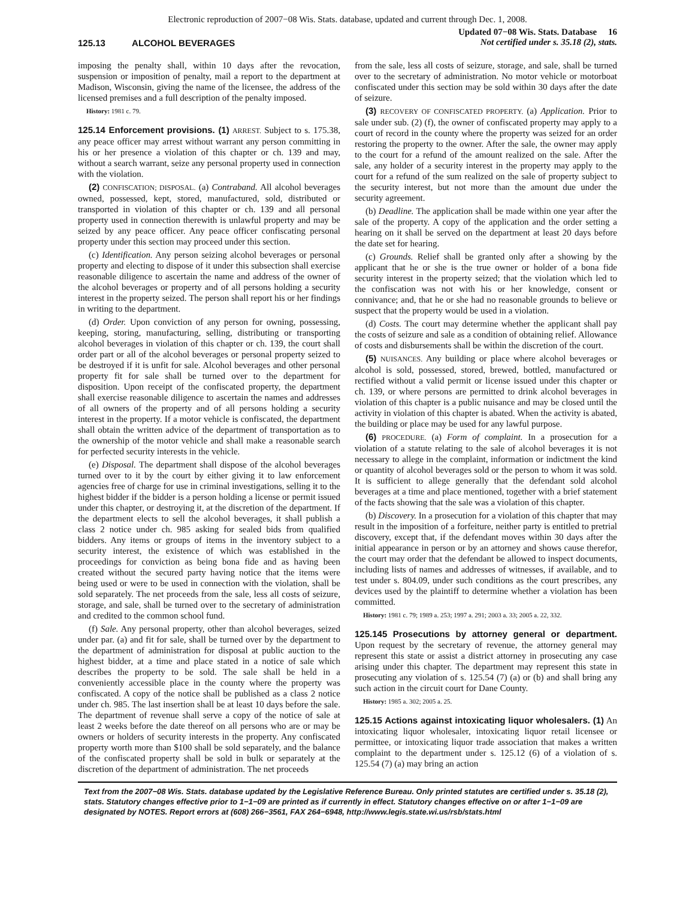Electronic reproduction of 2007−08 Wis. Stats. database, updated and current through Dec. 1, 2008.
125.13 ALCOHOL BEVERAGES
Updated 07−08 Wis. Stats. Database 16
Not certified under s. 35.18 (2), stats.
imposing the penalty shall, within 10 days after the revocation, suspension or imposition of penalty, mail a report to the department at Madison, Wisconsin, giving the name of the licensee, the address of the licensed premises and a full description of the penalty imposed.
History: 1981 c. 79.
125.14 Enforcement provisions. (1) ARREST. Subject to s. 175.38, any peace officer may arrest without warrant any person committing in his or her presence a violation of this chapter or ch. 139 and may, without a search warrant, seize any personal property used in connection with the violation.
(2) CONFISCATION; DISPOSAL. (a) Contraband. All alcohol beverages owned, possessed, kept, stored, manufactured, sold, distributed or transported in violation of this chapter or ch. 139 and all personal property used in connection therewith is unlawful property and may be seized by any peace officer. Any peace officer confiscating personal property under this section may proceed under this section.
(c) Identification. Any person seizing alcohol beverages or personal property and electing to dispose of it under this subsection shall exercise reasonable diligence to ascertain the name and address of the owner of the alcohol beverages or property and of all persons holding a security interest in the property seized. The person shall report his or her findings in writing to the department.
(d) Order. Upon conviction of any person for owning, possessing, keeping, storing, manufacturing, selling, distributing or transporting alcohol beverages in violation of this chapter or ch. 139, the court shall order part or all of the alcohol beverages or personal property seized to be destroyed if it is unfit for sale. Alcohol beverages and other personal property fit for sale shall be turned over to the department for disposition. Upon receipt of the confiscated property, the department shall exercise reasonable diligence to ascertain the names and addresses of all owners of the property and of all persons holding a security interest in the property. If a motor vehicle is confiscated, the department shall obtain the written advice of the department of transportation as to the ownership of the motor vehicle and shall make a reasonable search for perfected security interests in the vehicle.
(e) Disposal. The department shall dispose of the alcohol beverages turned over to it by the court by either giving it to law enforcement agencies free of charge for use in criminal investigations, selling it to the highest bidder if the bidder is a person holding a license or permit issued under this chapter, or destroying it, at the discretion of the department. If the department elects to sell the alcohol beverages, it shall publish a class 2 notice under ch. 985 asking for sealed bids from qualified bidders. Any items or groups of items in the inventory subject to a security interest, the existence of which was established in the proceedings for conviction as being bona fide and as having been created without the secured party having notice that the items were being used or were to be used in connection with the violation, shall be sold separately. The net proceeds from the sale, less all costs of seizure, storage, and sale, shall be turned over to the secretary of administration and credited to the common school fund.
(f) Sale. Any personal property, other than alcohol beverages, seized under par. (a) and fit for sale, shall be turned over by the department to the department of administration for disposal at public auction to the highest bidder, at a time and place stated in a notice of sale which describes the property to be sold. The sale shall be held in a conveniently accessible place in the county where the property was confiscated. A copy of the notice shall be published as a class 2 notice under ch. 985. The last insertion shall be at least 10 days before the sale. The department of revenue shall serve a copy of the notice of sale at least 2 weeks before the date thereof on all persons who are or may be owners or holders of security interests in the property. Any confiscated property worth more than $100 shall be sold separately, and the balance of the confiscated property shall be sold in bulk or separately at the discretion of the department of administration. The net proceeds
from the sale, less all costs of seizure, storage, and sale, shall be turned over to the secretary of administration. No motor vehicle or motorboat confiscated under this section may be sold within 30 days after the date of seizure.
(3) RECOVERY OF CONFISCATED PROPERTY. (a) Application. Prior to sale under sub. (2) (f), the owner of confiscated property may apply to a court of record in the county where the property was seized for an order restoring the property to the owner. After the sale, the owner may apply to the court for a refund of the amount realized on the sale. After the sale, any holder of a security interest in the property may apply to the court for a refund of the sum realized on the sale of property subject to the security interest, but not more than the amount due under the security agreement.
(b) Deadline. The application shall be made within one year after the sale of the property. A copy of the application and the order setting a hearing on it shall be served on the department at least 20 days before the date set for hearing.
(c) Grounds. Relief shall be granted only after a showing by the applicant that he or she is the true owner or holder of a bona fide security interest in the property seized; that the violation which led to the confiscation was not with his or her knowledge, consent or connivance; and, that he or she had no reasonable grounds to believe or suspect that the property would be used in a violation.
(d) Costs. The court may determine whether the applicant shall pay the costs of seizure and sale as a condition of obtaining relief. Allowance of costs and disbursements shall be within the discretion of the court.
(5) NUISANCES. Any building or place where alcohol beverages or alcohol is sold, possessed, stored, brewed, bottled, manufactured or rectified without a valid permit or license issued under this chapter or ch. 139, or where persons are permitted to drink alcohol beverages in violation of this chapter is a public nuisance and may be closed until the activity in violation of this chapter is abated. When the activity is abated, the building or place may be used for any lawful purpose.
(6) PROCEDURE. (a) Form of complaint. In a prosecution for a violation of a statute relating to the sale of alcohol beverages it is not necessary to allege in the complaint, information or indictment the kind or quantity of alcohol beverages sold or the person to whom it was sold. It is sufficient to allege generally that the defendant sold alcohol beverages at a time and place mentioned, together with a brief statement of the facts showing that the sale was a violation of this chapter.
(b) Discovery. In a prosecution for a violation of this chapter that may result in the imposition of a forfeiture, neither party is entitled to pretrial discovery, except that, if the defendant moves within 30 days after the initial appearance in person or by an attorney and shows cause therefor, the court may order that the defendant be allowed to inspect documents, including lists of names and addresses of witnesses, if available, and to test under s. 804.09, under such conditions as the court prescribes, any devices used by the plaintiff to determine whether a violation has been committed.
History: 1981 c. 79; 1989 a. 253; 1997 a. 291; 2003 a. 33; 2005 a. 22, 332.
125.145 Prosecutions by attorney general or department. Upon request by the secretary of revenue, the attorney general may represent this state or assist a district attorney in prosecuting any case arising under this chapter. The department may represent this state in prosecuting any violation of s. 125.54 (7) (a) or (b) and shall bring any such action in the circuit court for Dane County.
History: 1985 a. 302; 2005 a. 25.
125.15 Actions against intoxicating liquor wholesalers. (1) An intoxicating liquor wholesaler, intoxicating liquor retail licensee or permittee, or intoxicating liquor trade association that makes a written complaint to the department under s. 125.12 (6) of a violation of s. 125.54 (7) (a) may bring an action
Text from the 2007−08 Wis. Stats. database updated by the Legislative Reference Bureau. Only printed statutes are certified under s. 35.18 (2), stats. Statutory changes effective prior to 1−1−09 are printed as if currently in effect. Statutory changes effective on or after 1−1−09 are designated by NOTES. Report errors at (608) 266−3561, FAX 264−6948, http://www.legis.state.wi.us/rsb/stats.html